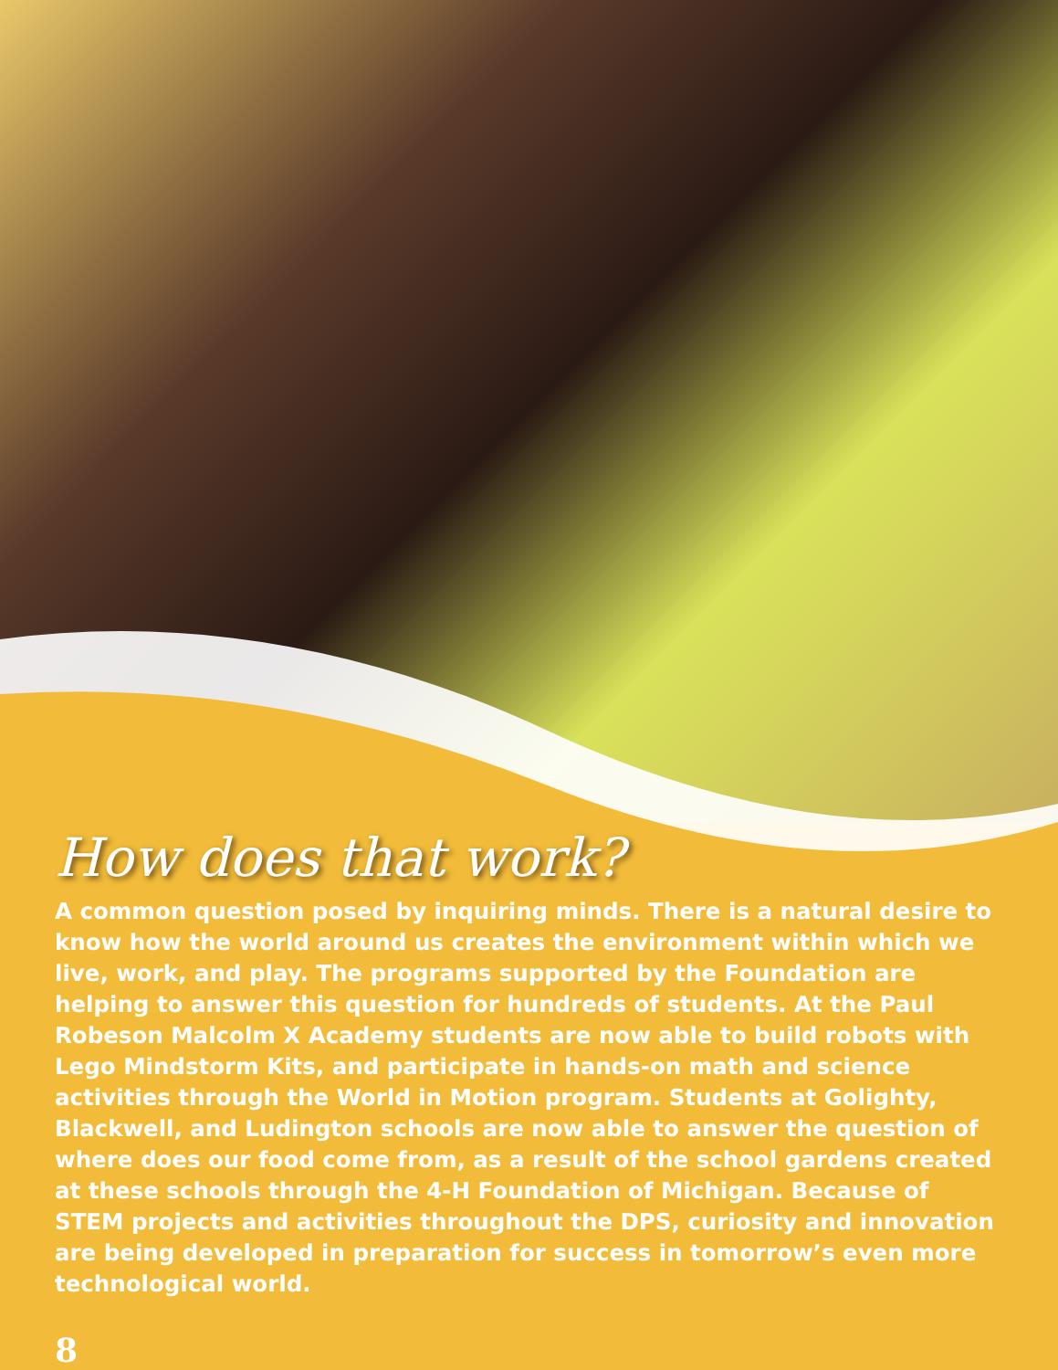How does that work?
A common question posed by inquiring minds. There is a natural desire to know how the world around us creates the environment within which we live, work, and play. The programs supported by the Foundation are helping to answer this question for hundreds of students. At the Paul Robeson Malcolm X Academy students are now able to build robots with Lego Mindstorm Kits, and participate in hands-on math and science activities through the World in Motion program. Students at Golighty, Blackwell, and Ludington schools are now able to answer the question of where does our food come from, as a result of the school gardens created at these schools through the 4-H Foundation of Michigan. Because of STEM projects and activities throughout the DPS, curiosity and innovation are being developed in preparation for success in tomorrow’s even more technological world.
8